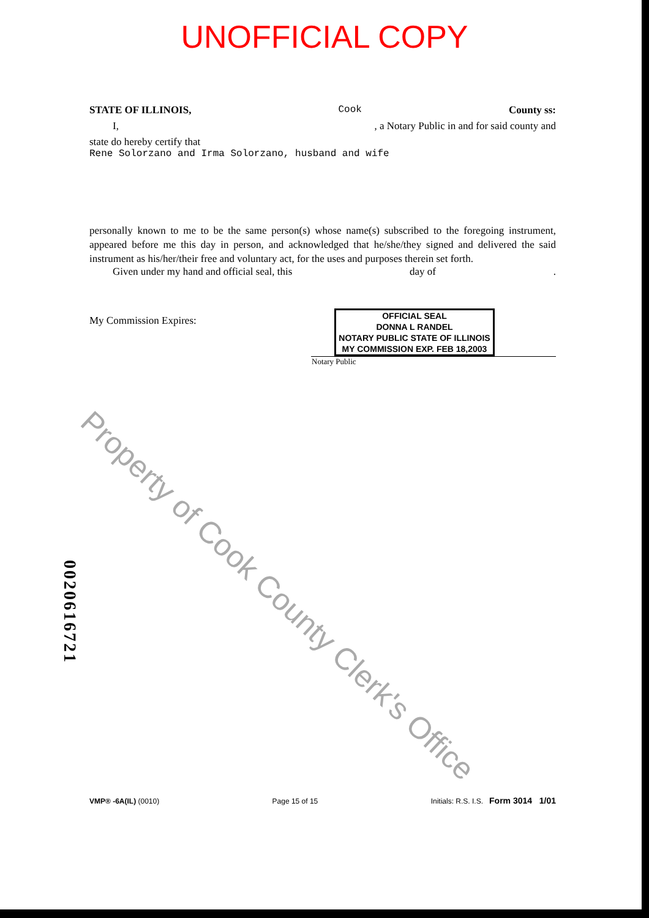UNOFFICIAL COPY
STATE OF ILLINOIS, Cook County ss:
I,, a Notary Public in and for said county and
state do hereby certify that
Rene Solorzano and Irma Solorzano, husband and wife
personally known to me to be the same person(s) whose name(s) subscribed to the foregoing instrument, appeared before me this day in person, and acknowledged that he/she/they signed and delivered the said instrument as his/her/their free and voluntary act, for the uses and purposes therein set forth.
Given under my hand and official seal, this day of.
My Commission Expires:
OFFICIAL SEAL
DONNA L RANDEL
NOTARY PUBLIC STATE OF ILLINOIS
MY COMMISSION EXP. FEB 18,2003
Notary Public
Property of Cook County Clerk's Office
0020616721
VMP® -6A(IL) (0010) Page 15 of 15 Initials: R.S. I.S. Form 3014 1/01